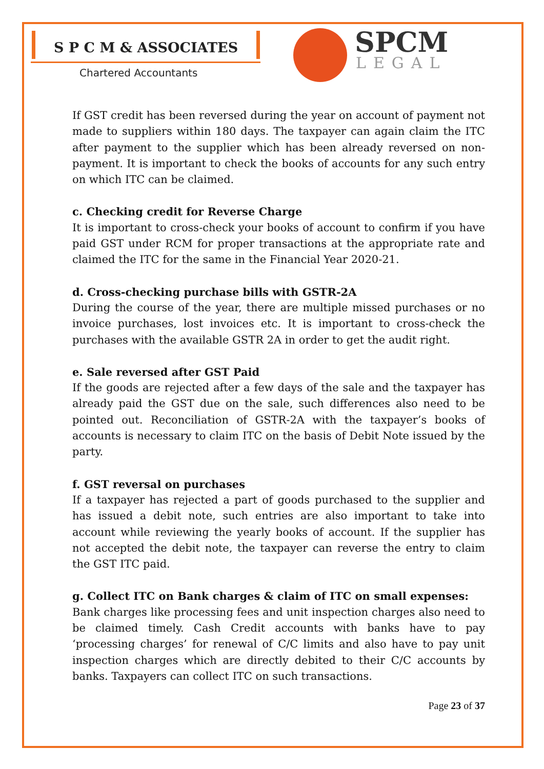S P C M & ASSOCIATES
Chartered Accountants
SPCM
LEGAL
If GST credit has been reversed during the year on account of payment not made to suppliers within 180 days. The taxpayer can again claim the ITC after payment to the supplier which has been already reversed on non-payment. It is important to check the books of accounts for any such entry on which ITC can be claimed.
c. Checking credit for Reverse Charge
It is important to cross-check your books of account to confirm if you have paid GST under RCM for proper transactions at the appropriate rate and claimed the ITC for the same in the Financial Year 2020-21.
d. Cross-checking purchase bills with GSTR-2A
During the course of the year, there are multiple missed purchases or no invoice purchases, lost invoices etc. It is important to cross-check the purchases with the available GSTR 2A in order to get the audit right.
e. Sale reversed after GST Paid
If the goods are rejected after a few days of the sale and the taxpayer has already paid the GST due on the sale, such differences also need to be pointed out. Reconciliation of GSTR-2A with the taxpayer’s books of accounts is necessary to claim ITC on the basis of Debit Note issued by the party.
f. GST reversal on purchases
If a taxpayer has rejected a part of goods purchased to the supplier and has issued a debit note, such entries are also important to take into account while reviewing the yearly books of account. If the supplier has not accepted the debit note, the taxpayer can reverse the entry to claim the GST ITC paid.
g. Collect ITC on Bank charges & claim of ITC on small expenses:
Bank charges like processing fees and unit inspection charges also need to be claimed timely. Cash Credit accounts with banks have to pay ‘processing charges’ for renewal of C/C limits and also have to pay unit inspection charges which are directly debited to their C/C accounts by banks. Taxpayers can collect ITC on such transactions.
Page 23 of 37